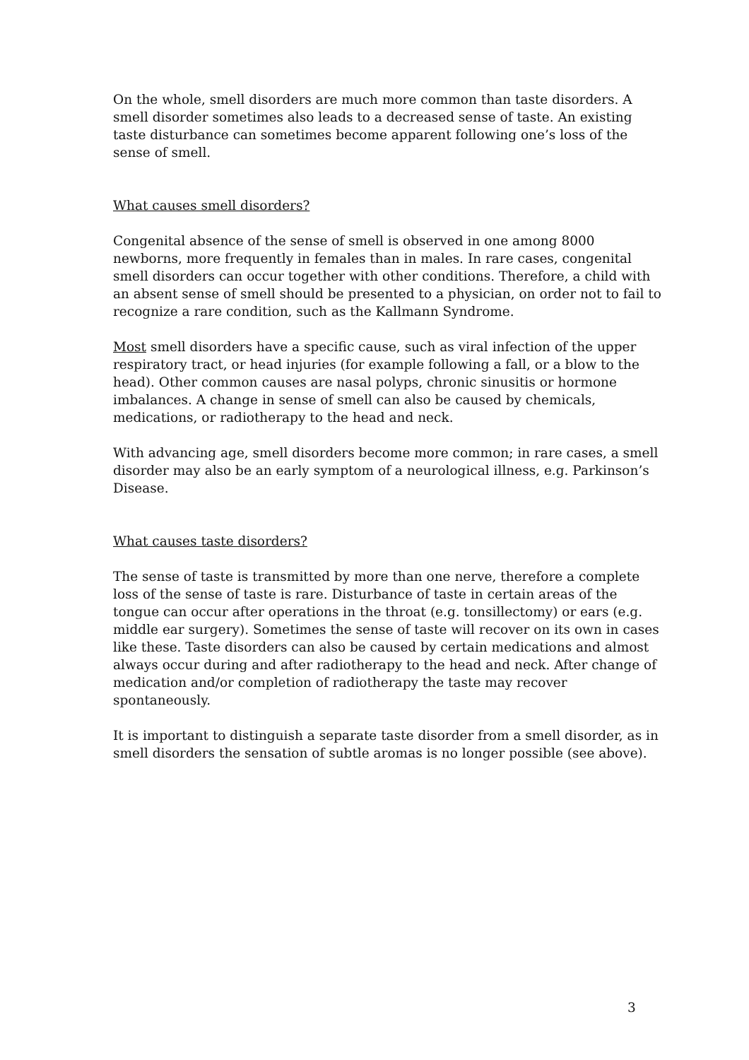On the whole, smell disorders are much more common than taste disorders. A smell disorder sometimes also leads to a decreased sense of taste. An existing taste disturbance can sometimes become apparent following one’s loss of the sense of smell.
What causes smell disorders?
Congenital absence of the sense of smell is observed in one among 8000 newborns, more frequently in females than in males. In rare cases, congenital smell disorders can occur together with other conditions. Therefore, a child with an absent sense of smell should be presented to a physician, on order not to fail to recognize a rare condition, such as the Kallmann Syndrome.
Most smell disorders have a specific cause, such as viral infection of the upper respiratory tract, or head injuries (for example following a fall, or a blow to the head). Other common causes are nasal polyps, chronic sinusitis or hormone imbalances. A change in sense of smell can also be caused by chemicals, medications, or radiotherapy to the head and neck.
With advancing age, smell disorders become more common; in rare cases, a smell disorder may also be an early symptom of a neurological illness, e.g. Parkinson’s Disease.
What causes taste disorders?
The sense of taste is transmitted by more than one nerve, therefore a complete loss of the sense of taste is rare. Disturbance of taste in certain areas of the tongue can occur after operations in the throat (e.g. tonsillectomy) or ears (e.g. middle ear surgery). Sometimes the sense of taste will recover on its own in cases like these. Taste disorders can also be caused by certain medications and almost always occur during and after radiotherapy to the head and neck. After change of medication and/or completion of radiotherapy the taste may recover spontaneously.
It is important to distinguish a separate taste disorder from a smell disorder, as in smell disorders the sensation of subtle aromas is no longer possible (see above).
3